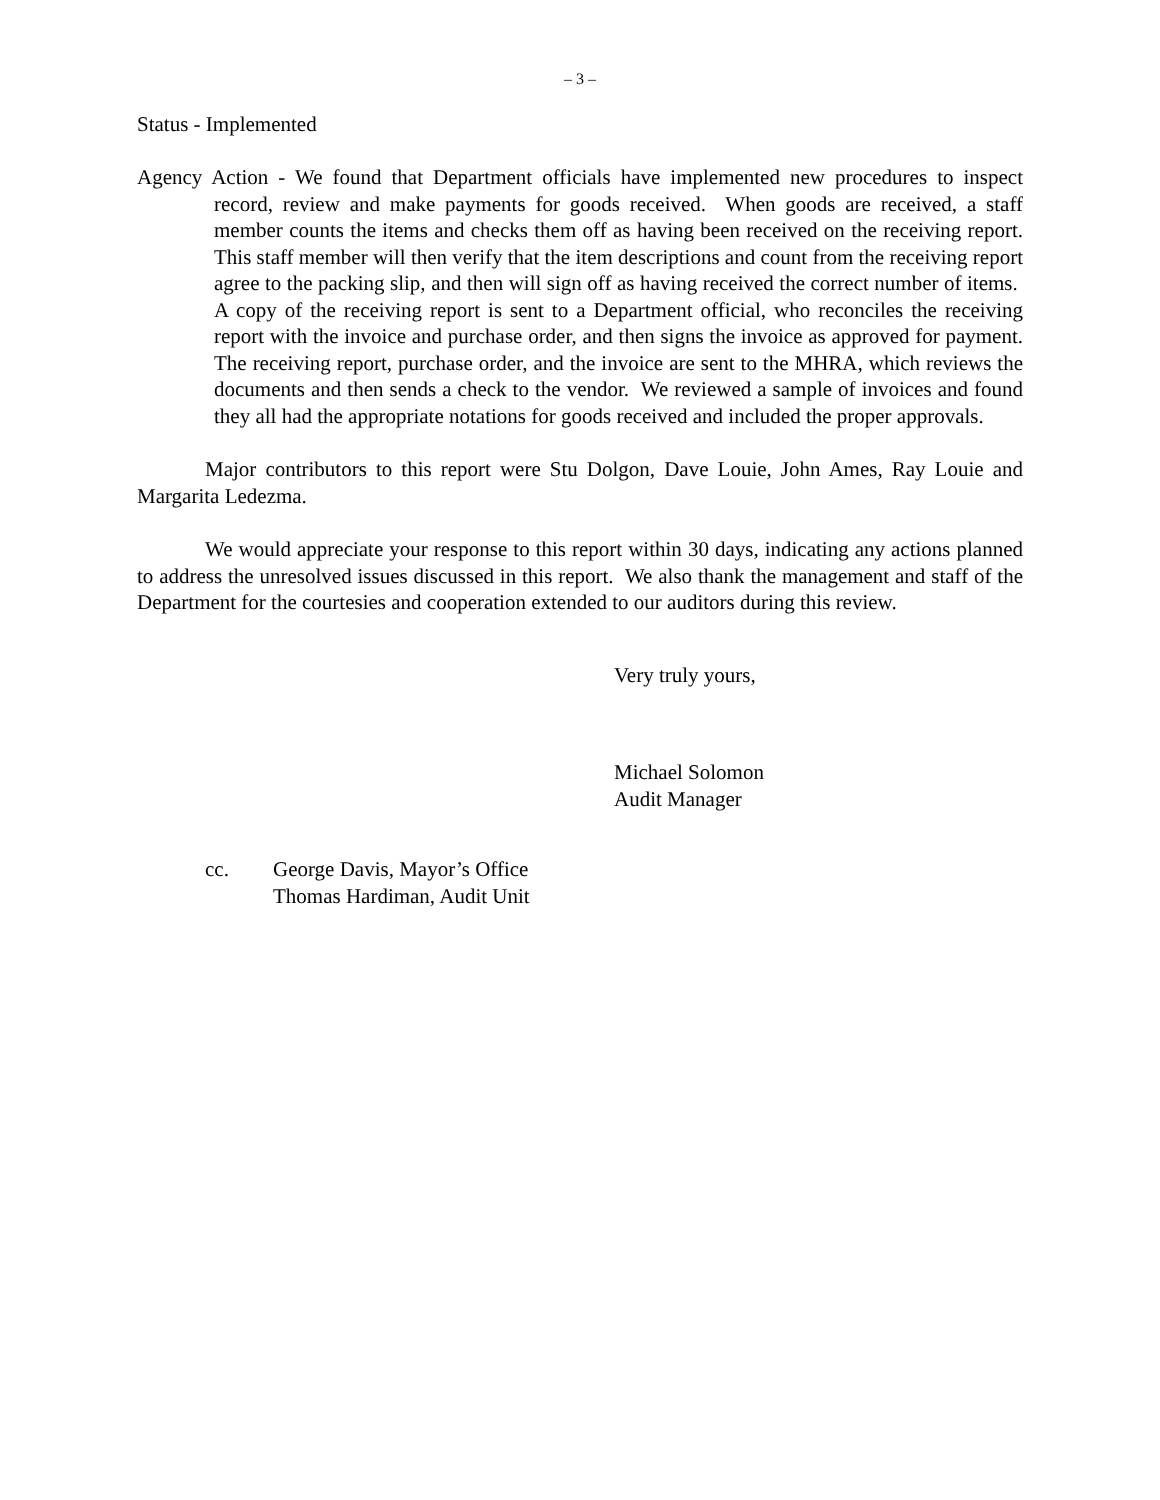– 3 –
Status - Implemented
Agency Action - We found that Department officials have implemented new procedures to inspect record, review and make payments for goods received. When goods are received, a staff member counts the items and checks them off as having been received on the receiving report. This staff member will then verify that the item descriptions and count from the receiving report agree to the packing slip, and then will sign off as having received the correct number of items. A copy of the receiving report is sent to a Department official, who reconciles the receiving report with the invoice and purchase order, and then signs the invoice as approved for payment. The receiving report, purchase order, and the invoice are sent to the MHRA, which reviews the documents and then sends a check to the vendor. We reviewed a sample of invoices and found they all had the appropriate notations for goods received and included the proper approvals.
Major contributors to this report were Stu Dolgon, Dave Louie, John Ames, Ray Louie and Margarita Ledezma.
We would appreciate your response to this report within 30 days, indicating any actions planned to address the unresolved issues discussed in this report. We also thank the management and staff of the Department for the courtesies and cooperation extended to our auditors during this review.
Very truly yours,
Michael Solomon
Audit Manager
cc. George Davis, Mayor’s Office
Thomas Hardiman, Audit Unit